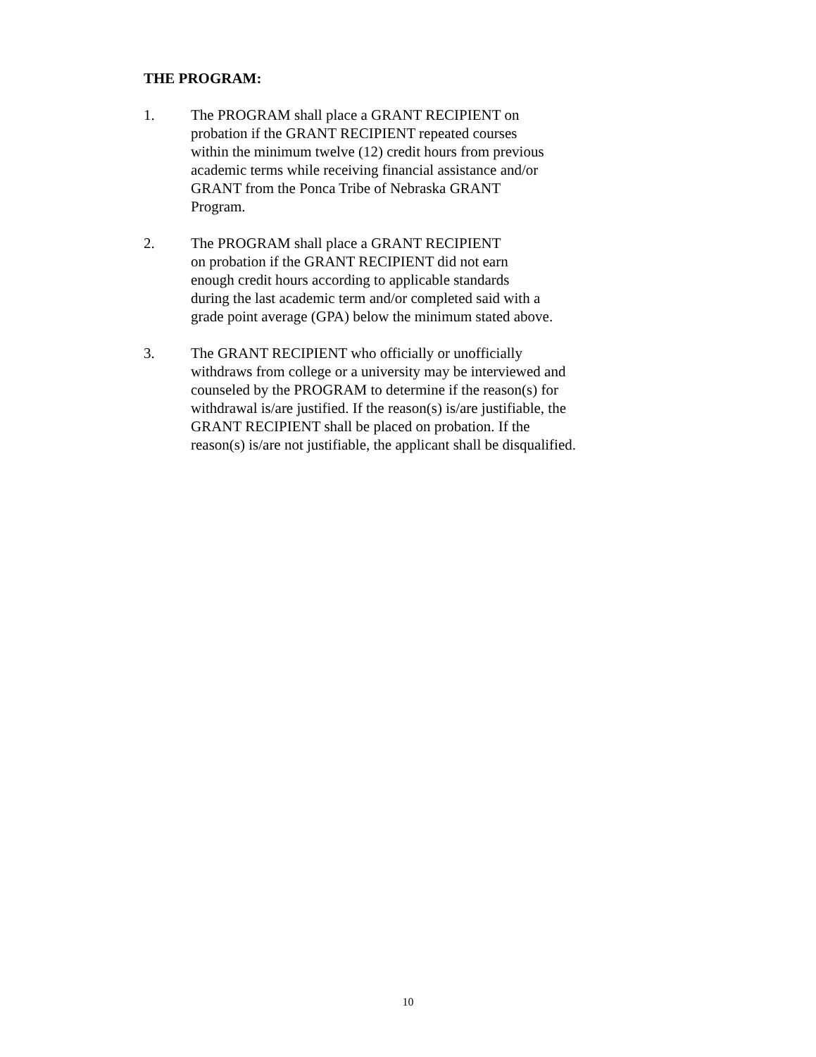THE PROGRAM:
1. The PROGRAM shall place a GRANT RECIPIENT on
probation if the GRANT RECIPIENT repeated courses
within the minimum twelve (12) credit hours from previous
academic terms while receiving financial assistance and/or
GRANT from the Ponca Tribe of Nebraska GRANT
Program.
2. The PROGRAM shall place a GRANT RECIPIENT
on probation if the GRANT RECIPIENT did not earn
enough credit hours according to applicable standards
during the last academic term and/or completed said with a
grade point average (GPA) below the minimum stated above.
3. The GRANT RECIPIENT who officially or unofficially
withdraws from college or a university may be interviewed and
counseled by the PROGRAM to determine if the reason(s) for
withdrawal is/are justified. If the reason(s) is/are justifiable, the
GRANT RECIPIENT shall be placed on probation. If the
reason(s) is/are not justifiable, the applicant shall be disqualified.
10